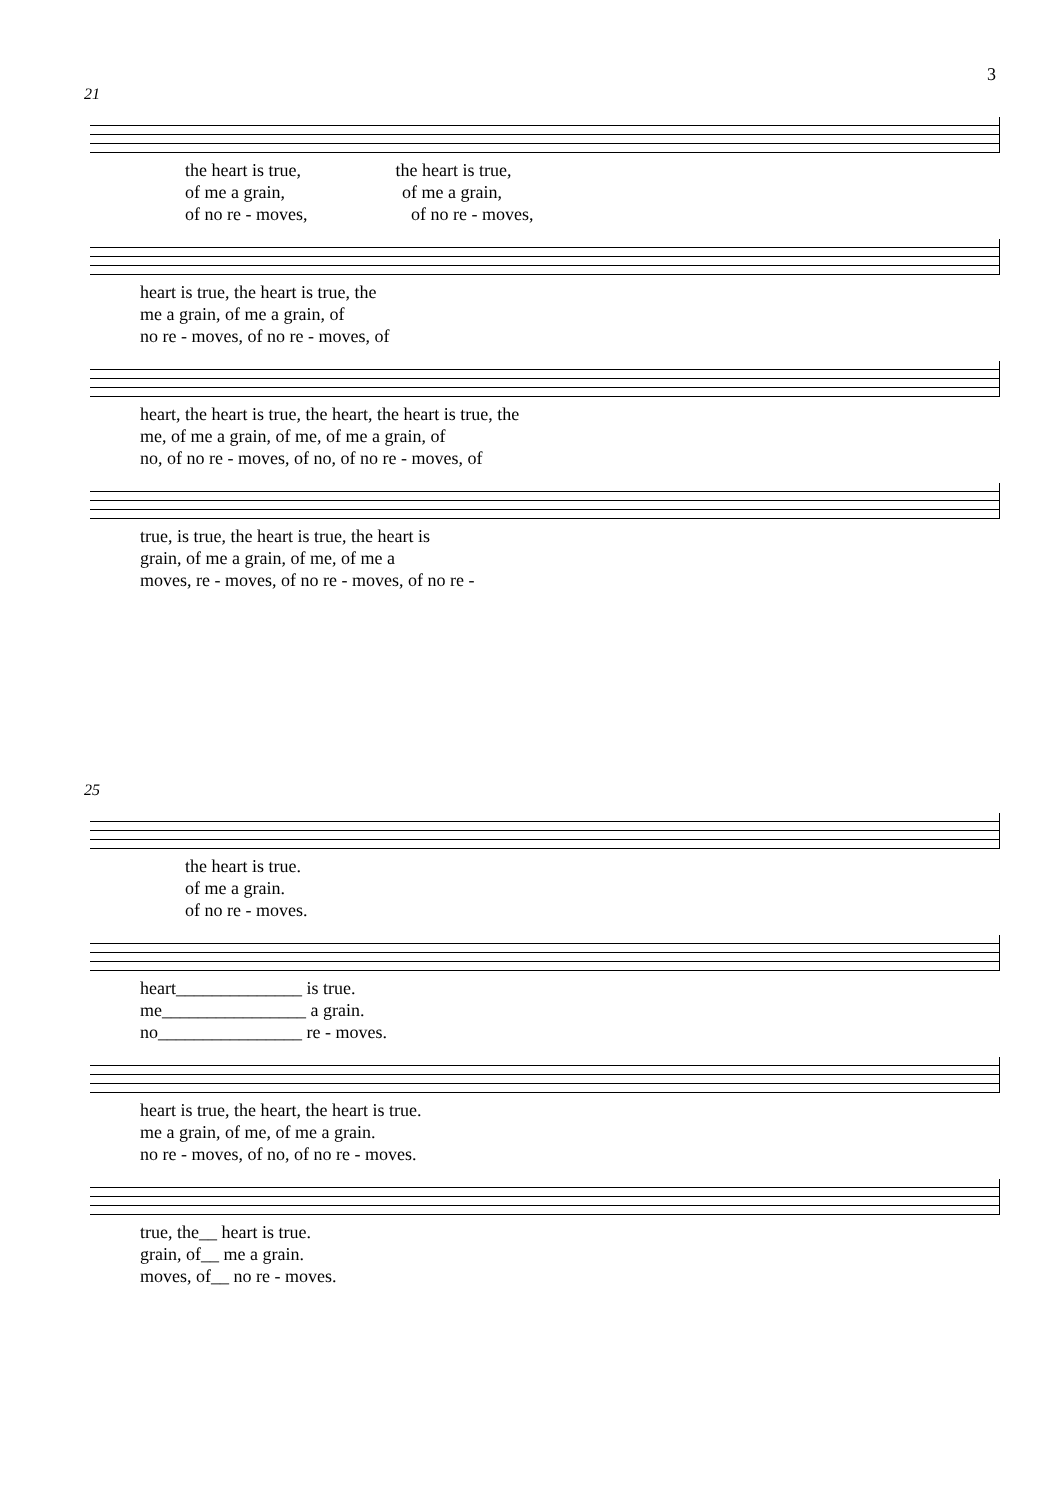3
21
the heart is true, the heart is true,
of me a grain, of me a grain,
of no re - moves, of no re - moves,
heart is true, the heart is true, the
me a grain, of me a grain, of
no re - moves, of no re - moves, of
heart, the heart is true, the heart, the heart is true, the
me, of me a grain, of me, of me a grain, of
no, of no re - moves, of no, of no re - moves, of
true, is true, the heart is true, the heart is
grain, of me a grain, of me, of me a
moves, re - moves, of no re - moves, of no re -
25
the heart is true.
of me a grain.
of no re - moves.
heart______________ is true.
me________________ a grain.
no________________ re - moves.
heart is true, the heart, the heart is true.
me a grain, of me, of me a grain.
no re - moves, of no, of no re - moves.
true, the__ heart is true.
grain, of__ me a grain.
moves, of__ no re - moves.